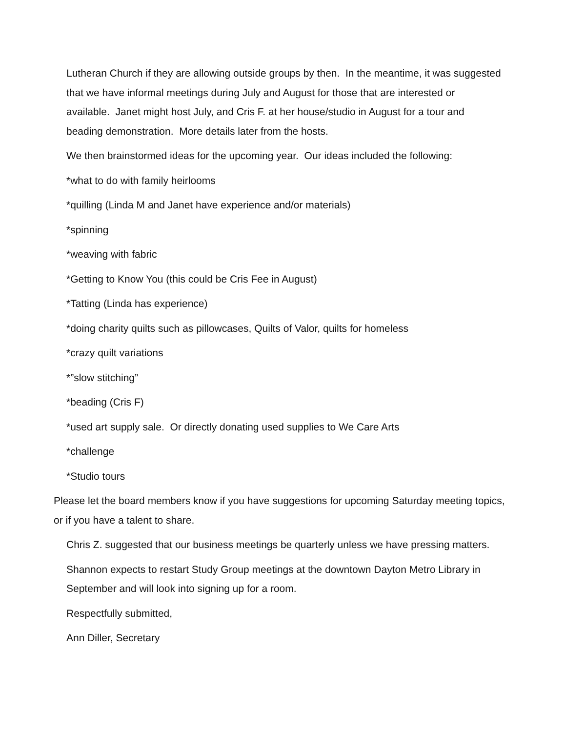Lutheran Church if they are allowing outside groups by then. In the meantime, it was suggested that we have informal meetings during July and August for those that are interested or available. Janet might host July, and Cris F. at her house/studio in August for a tour and beading demonstration. More details later from the hosts.
We then brainstormed ideas for the upcoming year. Our ideas included the following:
*what to do with family heirlooms
*quilling (Linda M and Janet have experience and/or materials)
*spinning
*weaving with fabric
*Getting to Know You (this could be Cris Fee in August)
*Tatting (Linda has experience)
*doing charity quilts such as pillowcases, Quilts of Valor, quilts for homeless
*crazy quilt variations
*”slow stitching”
*beading (Cris F)
*used art supply sale. Or directly donating used supplies to We Care Arts
*challenge
*Studio tours
Please let the board members know if you have suggestions for upcoming Saturday meeting topics, or if you have a talent to share.
Chris Z. suggested that our business meetings be quarterly unless we have pressing matters.
Shannon expects to restart Study Group meetings at the downtown Dayton Metro Library in September and will look into signing up for a room.
Respectfully submitted,
Ann Diller, Secretary